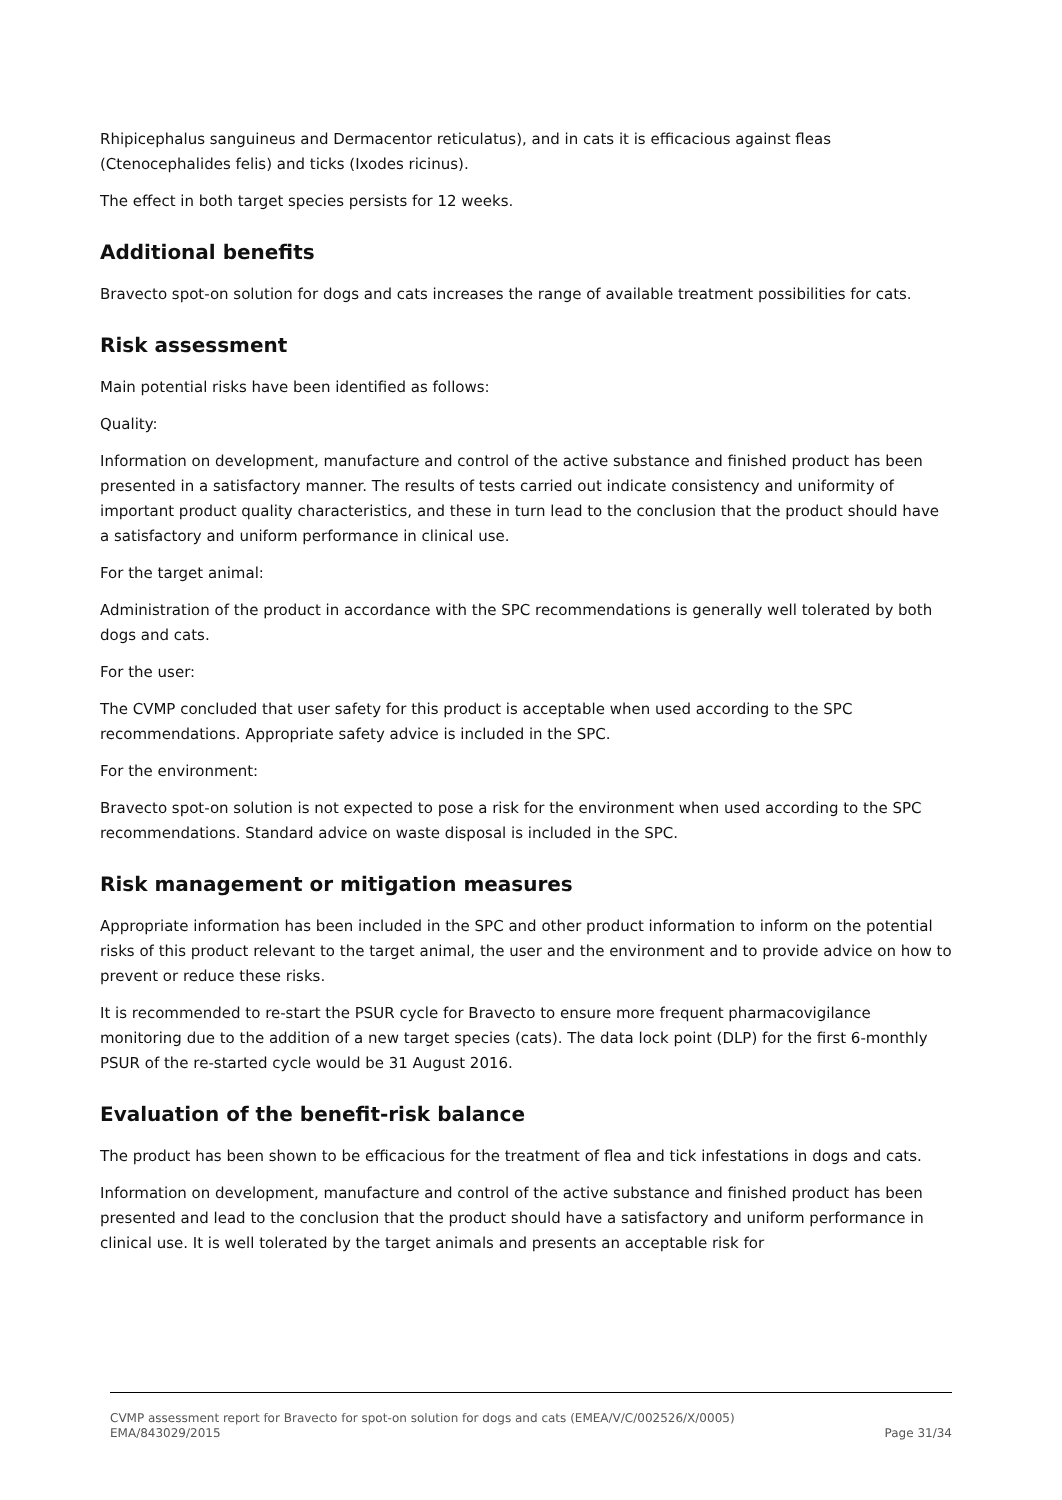Rhipicephalus sanguineus and Dermacentor reticulatus), and in cats it is efficacious against fleas (Ctenocephalides felis) and ticks (Ixodes ricinus).
The effect in both target species persists for 12 weeks.
Additional benefits
Bravecto spot-on solution for dogs and cats increases the range of available treatment possibilities for cats.
Risk assessment
Main potential risks have been identified as follows:
Quality:
Information on development, manufacture and control of the active substance and finished product has been presented in a satisfactory manner. The results of tests carried out indicate consistency and uniformity of important product quality characteristics, and these in turn lead to the conclusion that the product should have a satisfactory and uniform performance in clinical use.
For the target animal:
Administration of the product in accordance with the SPC recommendations is generally well tolerated by both dogs and cats.
For the user:
The CVMP concluded that user safety for this product is acceptable when used according to the SPC recommendations. Appropriate safety advice is included in the SPC.
For the environment:
Bravecto spot-on solution is not expected to pose a risk for the environment when used according to the SPC recommendations. Standard advice on waste disposal is included in the SPC.
Risk management or mitigation measures
Appropriate information has been included in the SPC and other product information to inform on the potential risks of this product relevant to the target animal, the user and the environment and to provide advice on how to prevent or reduce these risks.
It is recommended to re-start the PSUR cycle for Bravecto to ensure more frequent pharmacovigilance monitoring due to the addition of a new target species (cats). The data lock point (DLP) for the first 6-monthly PSUR of the re-started cycle would be 31 August 2016.
Evaluation of the benefit-risk balance
The product has been shown to be efficacious for the treatment of flea and tick infestations in dogs and cats.
Information on development, manufacture and control of the active substance and finished product has been presented and lead to the conclusion that the product should have a satisfactory and uniform performance in clinical use. It is well tolerated by the target animals and presents an acceptable risk for
CVMP assessment report for Bravecto for spot-on solution for dogs and cats (EMEA/V/C/002526/X/0005)
EMA/843029/2015 Page 31/34